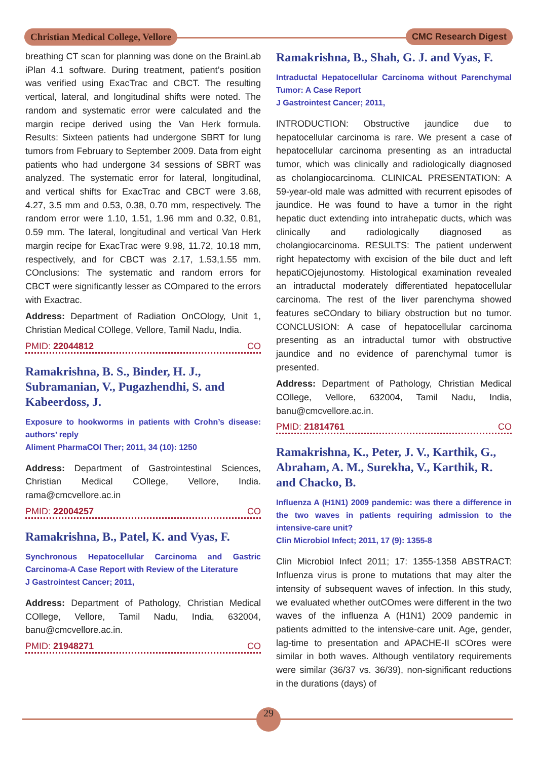Christian Medical College, Vellore
CMC Research Digest
breathing CT scan for planning was done on the BrainLab iPlan 4.1 software. During treatment, patient’s position was verified using ExacTrac and CBCT. The resulting vertical, lateral, and longitudinal shifts were noted. The random and systematic error were calculated and the margin recipe derived using the Van Herk formula. Results: Sixteen patients had undergone SBRT for lung tumors from February to September 2009. Data from eight patients who had undergone 34 sessions of SBRT was analyzed. The systematic error for lateral, longitudinal, and vertical shifts for ExacTrac and CBCT were 3.68, 4.27, 3.5 mm and 0.53, 0.38, 0.70 mm, respectively. The random error were 1.10, 1.51, 1.96 mm and 0.32, 0.81, 0.59 mm. The lateral, longitudinal and vertical Van Herk margin recipe for ExacTrac were 9.98, 11.72, 10.18 mm, respectively, and for CBCT was 2.17, 1.53,1.55 mm. COnclusions: The systematic and random errors for CBCT were significantly lesser as COmpared to the errors with Exactrac.
Address: Department of Radiation OnCOlogy, Unit 1, Christian Medical COllege, Vellore, Tamil Nadu, India.
PMID: 22044812 CO
Ramakrishna, B. S., Binder, H. J., Subramanian, V., Pugazhendhi, S. and Kabeerdoss, J.
Exposure to hookworms in patients with Crohn’s disease: authors’ reply
Aliment PharmaCOl Ther; 2011, 34 (10): 1250
Address: Department of Gastrointestinal Sciences, Christian Medical COllege, Vellore, India. rama@cmcvellore.ac.in
PMID: 22004257 CO
Ramakrishna, B., Patel, K. and Vyas, F.
Synchronous Hepatocellular Carcinoma and Gastric Carcinoma-A Case Report with Review of the Literature
J Gastrointest Cancer; 2011,
Address: Department of Pathology, Christian Medical COllege, Vellore, Tamil Nadu, India, 632004, banu@cmcvellore.ac.in.
PMID: 21948271 CO
Ramakrishna, B., Shah, G. J. and Vyas, F.
Intraductal Hepatocellular Carcinoma without Parenchymal Tumor: A Case Report
J Gastrointest Cancer; 2011,
INTRODUCTION: Obstructive jaundice due to hepatocellular carcinoma is rare. We present a case of hepatocellular carcinoma presenting as an intraductal tumor, which was clinically and radiologically diagnosed as cholangiocarcinoma. CLINICAL PRESENTATION: A 59-year-old male was admitted with recurrent episodes of jaundice. He was found to have a tumor in the right hepatic duct extending into intrahepatic ducts, which was clinically and radiologically diagnosed as cholangiocarcinoma. RESULTS: The patient underwent right hepatectomy with excision of the bile duct and left hepatiCOjejunostomy. Histological examination revealed an intraductal moderately differentiated hepatocellular carcinoma. The rest of the liver parenchyma showed features seCOndary to biliary obstruction but no tumor. CONCLUSION: A case of hepatocellular carcinoma presenting as an intraductal tumor with obstructive jaundice and no evidence of parenchymal tumor is presented.
Address: Department of Pathology, Christian Medical COllege, Vellore, 632004, Tamil Nadu, India, banu@cmcvellore.ac.in.
PMID: 21814761 CO
Ramakrishna, K., Peter, J. V., Karthik, G., Abraham, A. M., Surekha, V., Karthik, R. and Chacko, B.
Influenza A (H1N1) 2009 pandemic: was there a difference in the two waves in patients requiring admission to the intensive-care unit?
Clin Microbiol Infect; 2011, 17 (9): 1355-8
Clin Microbiol Infect 2011; 17: 1355-1358 ABSTRACT: Influenza virus is prone to mutations that may alter the intensity of subsequent waves of infection. In this study, we evaluated whether outCOmes were different in the two waves of the influenza A (H1N1) 2009 pandemic in patients admitted to the intensive-care unit. Age, gender, lag-time to presentation and APACHE-II sCOres were similar in both waves. Although ventilatory requirements were similar (36/37 vs. 36/39), non-significant reductions in the durations (days) of
29